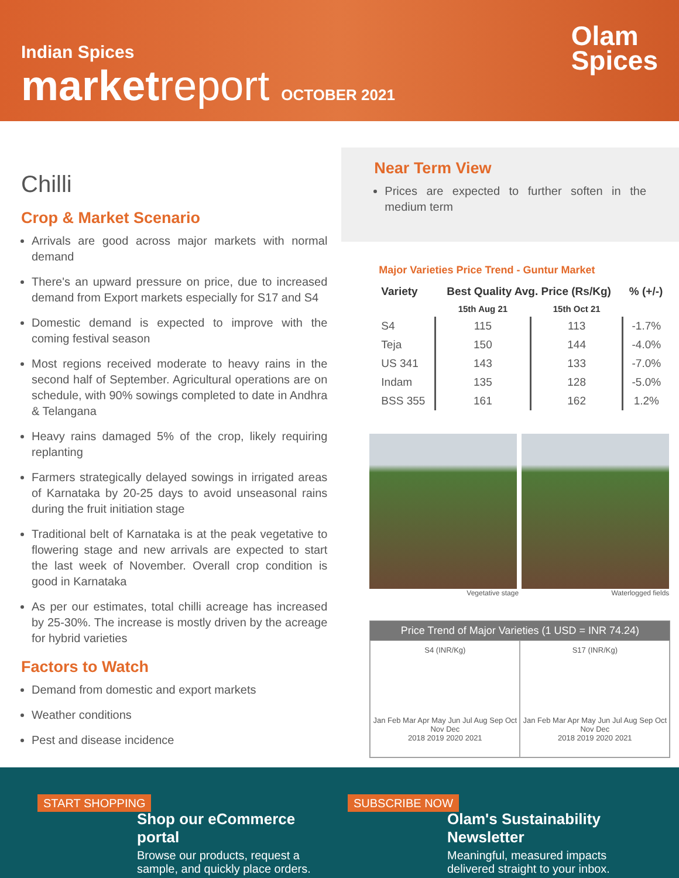Indian Spices
marketreport OCTOBER 2021
Olam
Spices
Chilli
Crop & Market Scenario
Arrivals are good across major markets with normal demand
There's an upward pressure on price, due to increased demand from Export markets especially for S17 and S4
Domestic demand is expected to improve with the coming festival season
Most regions received moderate to heavy rains in the second half of September. Agricultural operations are on schedule, with 90% sowings completed to date in Andhra & Telangana
Heavy rains damaged 5% of the crop, likely requiring replanting
Farmers strategically delayed sowings in irrigated areas of Karnataka by 20-25 days to avoid unseasonal rains during the fruit initiation stage
Traditional belt of Karnataka is at the peak vegetative to flowering stage and new arrivals are expected to start the last week of November. Overall crop condition is good in Karnataka
As per our estimates, total chilli acreage has increased by 25-30%. The increase is mostly driven by the acreage for hybrid varieties
Factors to Watch
Demand from domestic and export markets
Weather conditions
Pest and disease incidence
Near Term View
Prices are expected to further soften in the medium term
Major Varieties Price Trend - Guntur Market
| Variety | Best Quality Avg. Price (Rs/Kg) | | % (+/-) |
| --- | --- | --- | --- |
| | 15th Aug 21 | 15th Oct 21 | |
| S4 | 115 | 113 | -1.7% |
| Teja | 150 | 144 | -4.0% |
| US 341 | 143 | 133 | -7.0% |
| Indam | 135 | 128 | -5.0% |
| BSS 355 | 161 | 162 | 1.2% |
Vegetative stage Waterlogged fields
Price Trend of Major Varieties (1 USD = INR 74.24)
S4 (INR/Kg)
Jan Feb Mar Apr May Jun Jul Aug Sep Oct Nov Dec
2018 2019 2020 2021
S17 (INR/Kg)
Jan Feb Mar Apr May Jun Jul Aug Sep Oct Nov Dec
2018 2019 2020 2021
START SHOPPING
Shop our eCommerce portal
Browse our products, request a sample, and quickly place orders.
SUBSCRIBE NOW
Olam's Sustainability Newsletter
Meaningful, measured impacts delivered straight to your inbox.